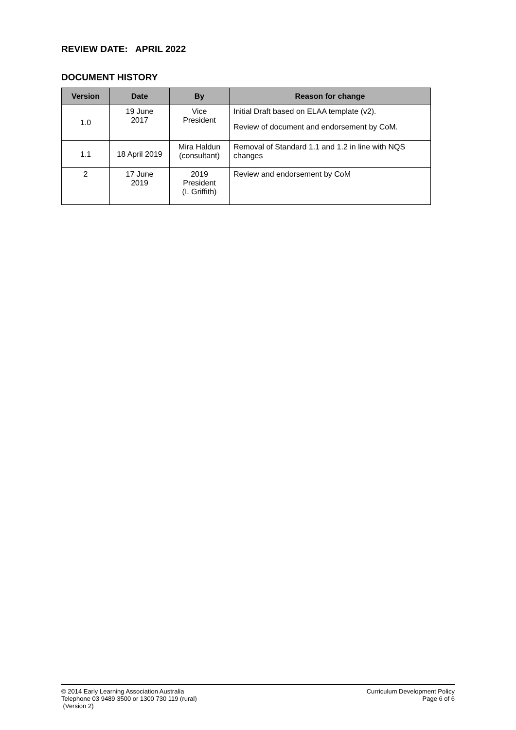REVIEW DATE: APRIL 2022
DOCUMENT HISTORY
| Version | Date | By | Reason for change |
| --- | --- | --- | --- |
| 1.0 | 19 June 2017 | Vice President | Initial Draft based on ELAA template (v2). Review of document and endorsement by CoM. |
| 1.1 | 18 April 2019 | Mira Haldun (consultant) | Removal of Standard 1.1 and 1.2 in line with NQS changes |
| 2 | 17 June 2019 | 2019 President (I. Griffith) | Review and endorsement by CoM |
© 2014 Early Learning Association Australia
Telephone 03 9489 3500 or 1300 730 119 (rural)
(Version 2)
Curriculum Development Policy
Page 6 of 6